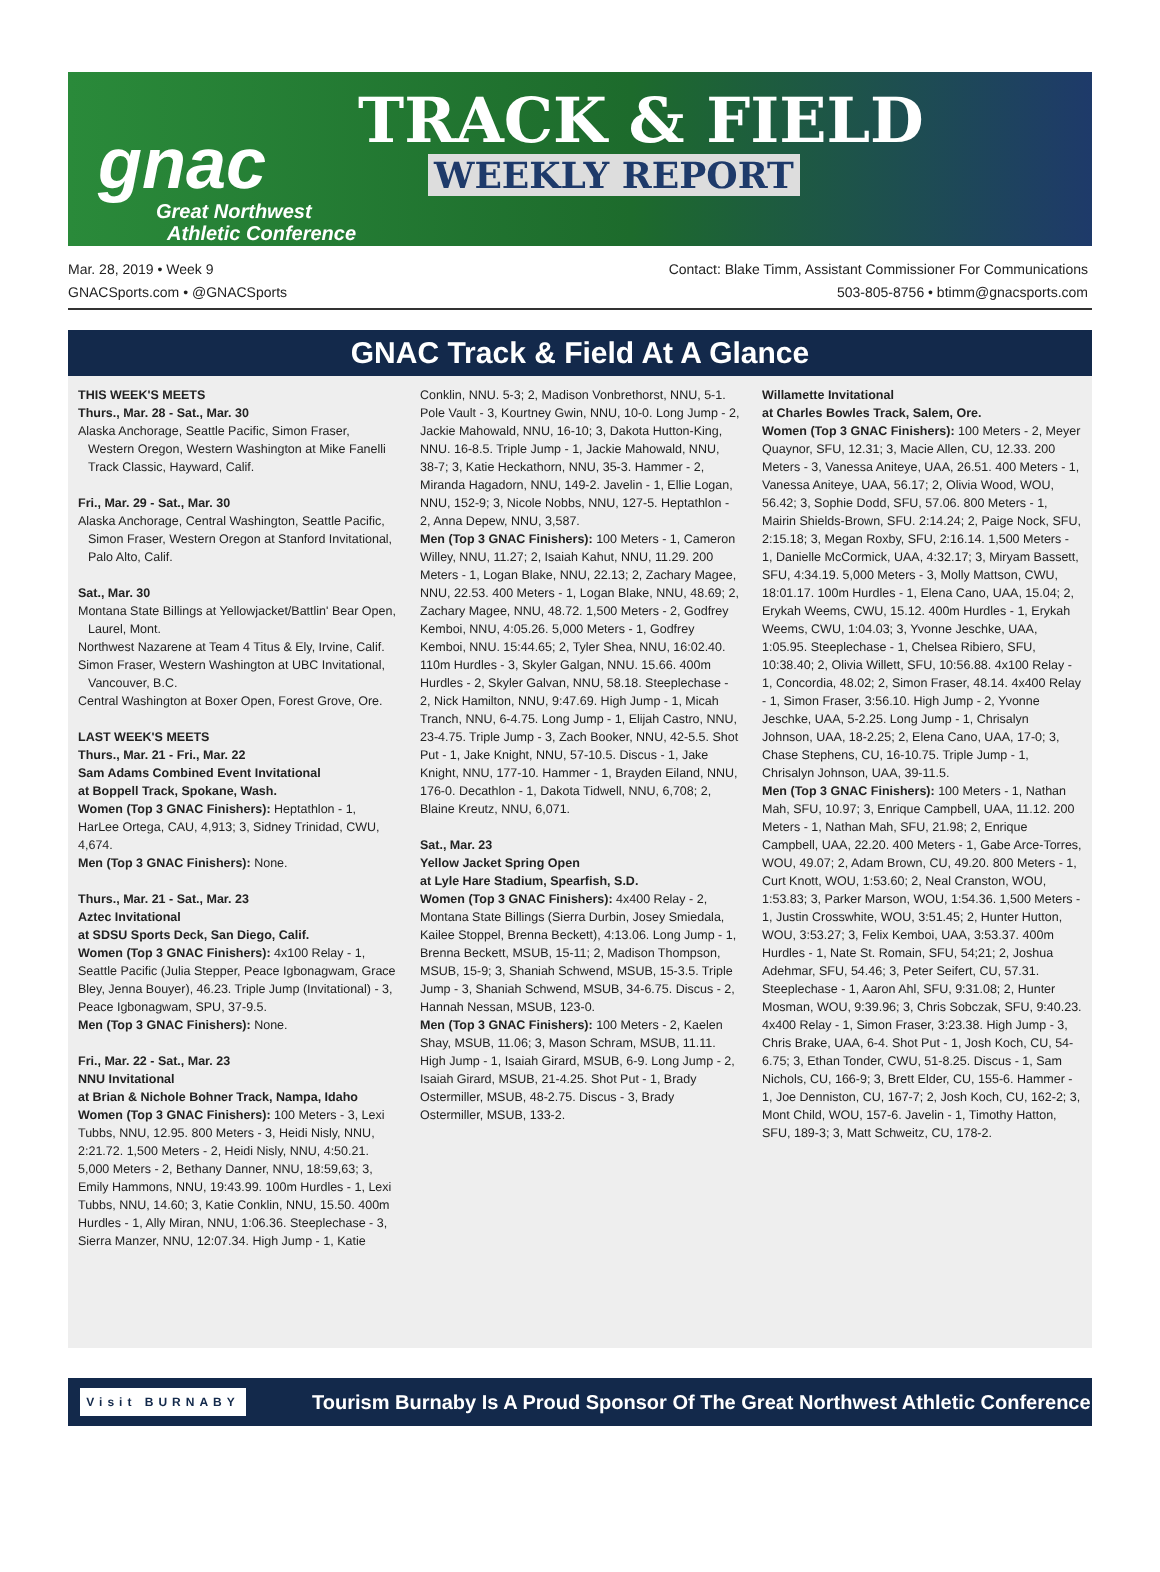TRACK & FIELD
WEEKLY REPORT
gnac
Great Northwest
Athletic Conference
Mar. 28, 2019 • Week 9
GNACSports.com • @GNACSports
Contact: Blake Timm, Assistant Commissioner For Communications
503-805-8756 • btimm@gnacsports.com
GNAC Track & Field At A Glance
THIS WEEK'S MEETS
Thurs., Mar. 28 - Sat., Mar. 30
Alaska Anchorage, Seattle Pacific, Simon Fraser, Western Oregon, Western Washington at Mike Fanelli Track Classic, Hayward, Calif.
Fri., Mar. 29 - Sat., Mar. 30
Alaska Anchorage, Central Washington, Seattle Pacific, Simon Fraser, Western Oregon at Stanford Invitational, Palo Alto, Calif.
Sat., Mar. 30
Montana State Billings at Yellowjacket/Battlin' Bear Open, Laurel, Mont.
Northwest Nazarene at Team 4 Titus & Ely, Irvine, Calif.
Simon Fraser, Western Washington at UBC Invitational, Vancouver, B.C.
Central Washington at Boxer Open, Forest Grove, Ore.
LAST WEEK'S MEETS
Thurs., Mar. 21 - Fri., Mar. 22
Sam Adams Combined Event Invitational
at Boppell Track, Spokane, Wash.
Women (Top 3 GNAC Finishers): Heptathlon - 1, HarLee Ortega, CAU, 4,913; 3, Sidney Trinidad, CWU, 4,674.
Men (Top 3 GNAC Finishers): None.
Thurs., Mar. 21 - Sat., Mar. 23
Aztec Invitational
at SDSU Sports Deck, San Diego, Calif.
Women (Top 3 GNAC Finishers): 4x100 Relay - 1, Seattle Pacific (Julia Stepper, Peace Igbonagwam, Grace Bley, Jenna Bouyer), 46.23. Triple Jump (Invitational) - 3, Peace Igbonagwam, SPU, 37-9.5.
Men (Top 3 GNAC Finishers): None.
Fri., Mar. 22 - Sat., Mar. 23
NNU Invitational
at Brian & Nichole Bohner Track, Nampa, Idaho
Women (Top 3 GNAC Finishers): 100 Meters - 3, Lexi Tubbs, NNU, 12.95. 800 Meters - 3, Heidi Nisly, NNU, 2:21.72. 1,500 Meters - 2, Heidi Nisly, NNU, 4:50.21. 5,000 Meters - 2, Bethany Danner, NNU, 18:59,63; 3, Emily Hammons, NNU, 19:43.99. 100m Hurdles - 1, Lexi Tubbs, NNU, 14.60; 3, Katie Conklin, NNU, 15.50. 400m Hurdles - 1, Ally Miran, NNU, 1:06.36. Steeplechase - 3, Sierra Manzer, NNU, 12:07.34. High Jump - 1, Katie
Conklin, NNU. 5-3; 2, Madison Vonbrethorst, NNU, 5-1. Pole Vault - 3, Kourtney Gwin, NNU, 10-0. Long Jump - 2, Jackie Mahowald, NNU, 16-10; 3, Dakota Hutton-King, NNU. 16-8.5. Triple Jump - 1, Jackie Mahowald, NNU, 38-7; 3, Katie Heckathorn, NNU, 35-3. Hammer - 2, Miranda Hagadorn, NNU, 149-2. Javelin - 1, Ellie Logan, NNU, 152-9; 3, Nicole Nobbs, NNU, 127-5. Heptathlon - 2, Anna Depew, NNU, 3,587.
Men (Top 3 GNAC Finishers): 100 Meters - 1, Cameron Willey, NNU, 11.27; 2, Isaiah Kahut, NNU, 11.29. 200 Meters - 1, Logan Blake, NNU, 22.13; 2, Zachary Magee, NNU, 22.53. 400 Meters - 1, Logan Blake, NNU, 48.69; 2, Zachary Magee, NNU, 48.72. 1,500 Meters - 2, Godfrey Kemboi, NNU, 4:05.26. 5,000 Meters - 1, Godfrey Kemboi, NNU. 15:44.65; 2, Tyler Shea, NNU, 16:02.40. 110m Hurdles - 3, Skyler Galgan, NNU. 15.66. 400m Hurdles - 2, Skyler Galvan, NNU, 58.18. Steeplechase - 2, Nick Hamilton, NNU, 9:47.69. High Jump - 1, Micah Tranch, NNU, 6-4.75. Long Jump - 1, Elijah Castro, NNU, 23-4.75. Triple Jump - 3, Zach Booker, NNU, 42-5.5. Shot Put - 1, Jake Knight, NNU, 57-10.5. Discus - 1, Jake Knight, NNU, 177-10. Hammer - 1, Brayden Eiland, NNU, 176-0. Decathlon - 1, Dakota Tidwell, NNU, 6,708; 2, Blaine Kreutz, NNU, 6,071.
Sat., Mar. 23
Yellow Jacket Spring Open
at Lyle Hare Stadium, Spearfish, S.D.
Women (Top 3 GNAC Finishers): 4x400 Relay - 2, Montana State Billings (Sierra Durbin, Josey Smiedala, Kailee Stoppel, Brenna Beckett), 4:13.06. Long Jump - 1, Brenna Beckett, MSUB, 15-11; 2, Madison Thompson, MSUB, 15-9; 3, Shaniah Schwend, MSUB, 15-3.5. Triple Jump - 3, Shaniah Schwend, MSUB, 34-6.75. Discus - 2, Hannah Nessan, MSUB, 123-0.
Men (Top 3 GNAC Finishers): 100 Meters - 2, Kaelen Shay, MSUB, 11.06; 3, Mason Schram, MSUB, 11.11. High Jump - 1, Isaiah Girard, MSUB, 6-9. Long Jump - 2, Isaiah Girard, MSUB, 21-4.25. Shot Put - 1, Brady Ostermiller, MSUB, 48-2.75. Discus - 3, Brady Ostermiller, MSUB, 133-2.
Willamette Invitational
at Charles Bowles Track, Salem, Ore.
Women (Top 3 GNAC Finishers): 100 Meters - 2, Meyer Quaynor, SFU, 12.31; 3, Macie Allen, CU, 12.33. 200 Meters - 3, Vanessa Aniteye, UAA, 26.51. 400 Meters - 1, Vanessa Aniteye, UAA, 56.17; 2, Olivia Wood, WOU, 56.42; 3, Sophie Dodd, SFU, 57.06. 800 Meters - 1, Mairin Shields-Brown, SFU. 2:14.24; 2, Paige Nock, SFU, 2:15.18; 3, Megan Roxby, SFU, 2:16.14. 1,500 Meters - 1, Danielle McCormick, UAA, 4:32.17; 3, Miryam Bassett, SFU, 4:34.19. 5,000 Meters - 3, Molly Mattson, CWU, 18:01.17. 100m Hurdles - 1, Elena Cano, UAA, 15.04; 2, Erykah Weems, CWU, 15.12. 400m Hurdles - 1, Erykah Weems, CWU, 1:04.03; 3, Yvonne Jeschke, UAA, 1:05.95. Steeplechase - 1, Chelsea Ribiero, SFU, 10:38.40; 2, Olivia Willett, SFU, 10:56.88. 4x100 Relay - 1, Concordia, 48.02; 2, Simon Fraser, 48.14. 4x400 Relay - 1, Simon Fraser, 3:56.10. High Jump - 2, Yvonne Jeschke, UAA, 5-2.25. Long Jump - 1, Chrisalyn Johnson, UAA, 18-2.25; 2, Elena Cano, UAA, 17-0; 3, Chase Stephens, CU, 16-10.75. Triple Jump - 1, Chrisalyn Johnson, UAA, 39-11.5.
Men (Top 3 GNAC Finishers): 100 Meters - 1, Nathan Mah, SFU, 10.97; 3, Enrique Campbell, UAA, 11.12. 200 Meters - 1, Nathan Mah, SFU, 21.98; 2, Enrique Campbell, UAA, 22.20. 400 Meters - 1, Gabe Arce-Torres, WOU, 49.07; 2, Adam Brown, CU, 49.20. 800 Meters - 1, Curt Knott, WOU, 1:53.60; 2, Neal Cranston, WOU, 1:53.83; 3, Parker Marson, WOU, 1:54.36. 1,500 Meters - 1, Justin Crosswhite, WOU, 3:51.45; 2, Hunter Hutton, WOU, 3:53.27; 3, Felix Kemboi, UAA, 3:53.37. 400m Hurdles - 1, Nate St. Romain, SFU, 54;21; 2, Joshua Adehmar, SFU, 54.46; 3, Peter Seifert, CU, 57.31. Steeplechase - 1, Aaron Ahl, SFU, 9:31.08; 2, Hunter Mosman, WOU, 9:39.96; 3, Chris Sobczak, SFU, 9:40.23. 4x400 Relay - 1, Simon Fraser, 3:23.38. High Jump - 3, Chris Brake, UAA, 6-4. Shot Put - 1, Josh Koch, CU, 54-6.75; 3, Ethan Tonder, CWU, 51-8.25. Discus - 1, Sam Nichols, CU, 166-9; 3, Brett Elder, CU, 155-6. Hammer - 1, Joe Denniston, CU, 167-7; 2, Josh Koch, CU, 162-2; 3, Mont Child, WOU, 157-6. Javelin - 1, Timothy Hatton, SFU, 189-3; 3, Matt Schweitz, CU, 178-2.
Visit BURNABY
Tourism Burnaby Is A Proud Sponsor Of The Great Northwest Athletic Conference